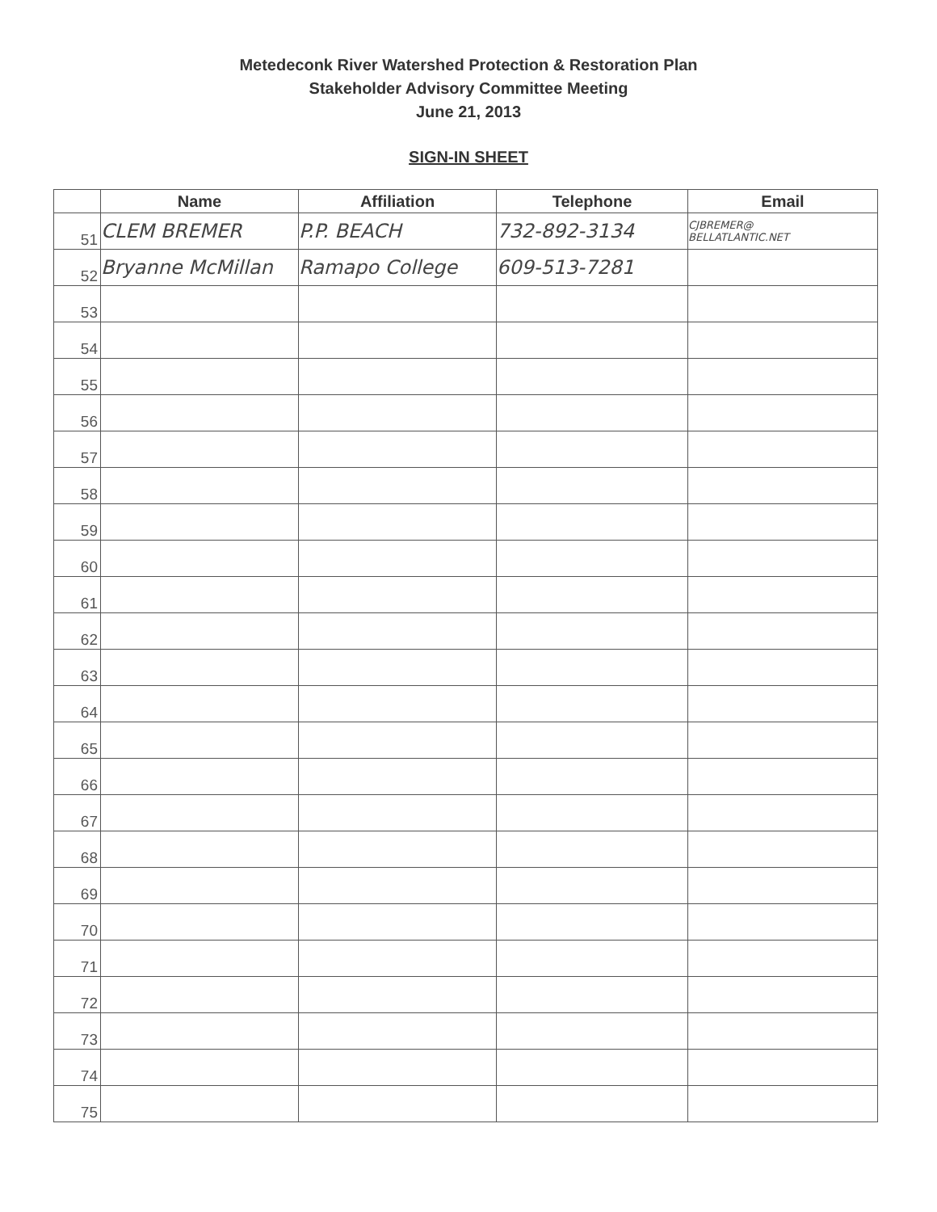Metedeconk River Watershed Protection & Restoration Plan
Stakeholder Advisory Committee Meeting
June 21, 2013
SIGN-IN SHEET
| | Name | Affiliation | Telephone | Email |
| --- | --- | --- | --- | --- |
| 51 | CLEM BREMER | P.P. BEACH | 732-892-3134 | CJBREMER@ BELLATLANTIC.NET |
| 52 | Bryanne McMillan | Ramapo College | 609-513-7281 | |
| 53 | | | | |
| 54 | | | | |
| 55 | | | | |
| 56 | | | | |
| 57 | | | | |
| 58 | | | | |
| 59 | | | | |
| 60 | | | | |
| 61 | | | | |
| 62 | | | | |
| 63 | | | | |
| 64 | | | | |
| 65 | | | | |
| 66 | | | | |
| 67 | | | | |
| 68 | | | | |
| 69 | | | | |
| 70 | | | | |
| 71 | | | | |
| 72 | | | | |
| 73 | | | | |
| 74 | | | | |
| 75 | | | | |